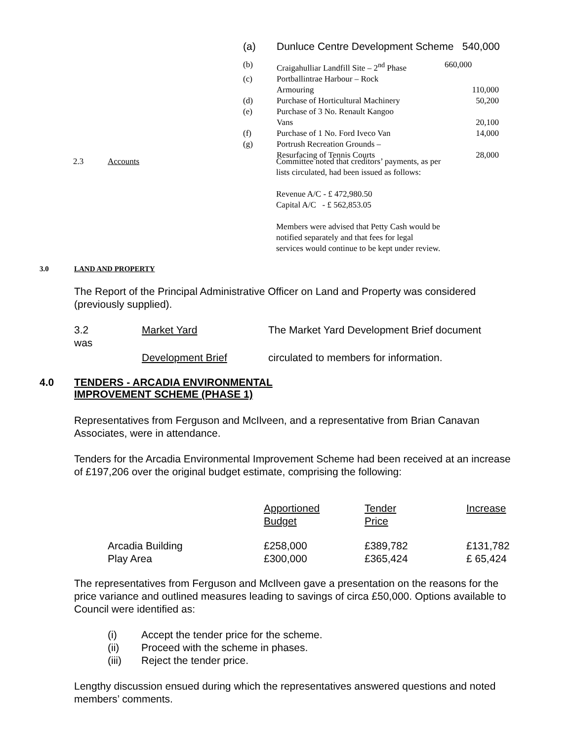| (a) | Dunluce Centre Development Scheme 540,000 |
| (b) | Craigahulliar Landfill Site – 2<sup>nd</sup> Phase | 660,000 |
| (c) | Portballintrae Harbour – Rock | |
| | Armouring | 110,000 |
| (d) | Purchase of Horticultural Machinery | 50,200 |
| (e) | Purchase of 3 No. Renault Kangoo | |
| | Vans | 20,100 |
| (f) | Purchase of 1 No. Ford Iveco Van | 14,000 |
| (g) | Portrush Recreation Grounds – | |
| | Resurfacing of Tennis Courts | 28,000 |
2.3 Accounts
Committee noted that creditors’ payments, as per
lists circulated, had been issued as follows:
Revenue A/C - £ 472,980.50
Capital A/C - £ 562,853.05
Members were advised that Petty Cash would be
notified separately and that fees for legal
services would continue to be kept under review.
3.0 LAND AND PROPERTY
The Report of the Principal Administrative Officer on Land and Property was considered (previously supplied).
3.2 Market Yard The Market Yard Development Brief document
was
Development Brief circulated to members for information.
4.0 TENDERS - ARCADIA ENVIRONMENTAL
IMPROVEMENT SCHEME (PHASE 1)
Representatives from Ferguson and McIlveen, and a representative from Brian Canavan Associates, were in attendance.
Tenders for the Arcadia Environmental Improvement Scheme had been received at an increase of £197,206 over the original budget estimate, comprising the following:
| | Apportioned Budget | Tender Price | Increase |
| Arcadia Building Play Area | £258,000 £300,000 | £389,782 £365,424 | £131,782 £ 65,424 |
The representatives from Ferguson and McIlveen gave a presentation on the reasons for the price variance and outlined measures leading to savings of circa £50,000. Options available to Council were identified as:
| (i) | Accept the tender price for the scheme. |
| (ii) | Proceed with the scheme in phases. |
| (iii) | Reject the tender price. |
Lengthy discussion ensued during which the representatives answered questions and noted members’ comments.